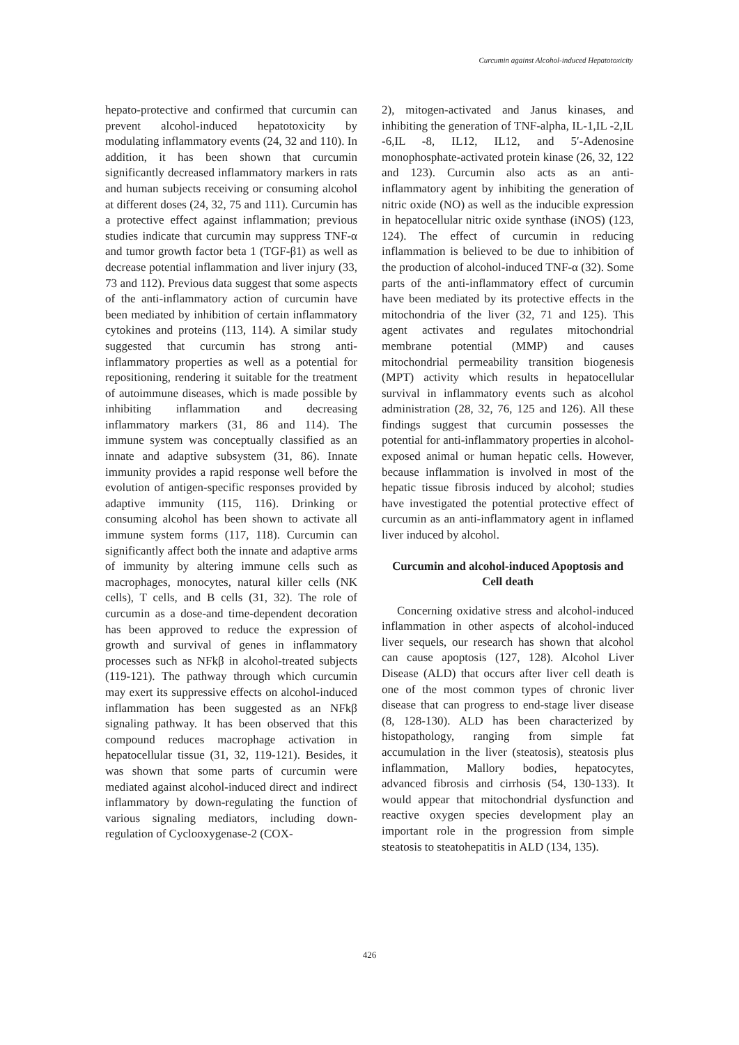Curcumin against Alcohol-induced Hepatotoxicity
hepato-protective and confirmed that curcumin can prevent alcohol-induced hepatotoxicity by modulating inflammatory events (24, 32 and 110). In addition, it has been shown that curcumin significantly decreased inflammatory markers in rats and human subjects receiving or consuming alcohol at different doses (24, 32, 75 and 111). Curcumin has a protective effect against inflammation; previous studies indicate that curcumin may suppress TNF-α and tumor growth factor beta 1 (TGF-β1) as well as decrease potential inflammation and liver injury (33, 73 and 112). Previous data suggest that some aspects of the anti-inflammatory action of curcumin have been mediated by inhibition of certain inflammatory cytokines and proteins (113, 114). A similar study suggested that curcumin has strong anti-inflammatory properties as well as a potential for repositioning, rendering it suitable for the treatment of autoimmune diseases, which is made possible by inhibiting inflammation and decreasing inflammatory markers (31, 86 and 114). The immune system was conceptually classified as an innate and adaptive subsystem (31, 86). Innate immunity provides a rapid response well before the evolution of antigen-specific responses provided by adaptive immunity (115, 116). Drinking or consuming alcohol has been shown to activate all immune system forms (117, 118). Curcumin can significantly affect both the innate and adaptive arms of immunity by altering immune cells such as macrophages, monocytes, natural killer cells (NK cells), T cells, and B cells (31, 32). The role of curcumin as a dose-and time-dependent decoration has been approved to reduce the expression of growth and survival of genes in inflammatory processes such as NFkβ in alcohol-treated subjects (119-121). The pathway through which curcumin may exert its suppressive effects on alcohol-induced inflammation has been suggested as an NFkβ signaling pathway. It has been observed that this compound reduces macrophage activation in hepatocellular tissue (31, 32, 119-121). Besides, it was shown that some parts of curcumin were mediated against alcohol-induced direct and indirect inflammatory by down-regulating the function of various signaling mediators, including down-regulation of Cyclooxygenase-2 (COX-
2), mitogen-activated and Janus kinases, and inhibiting the generation of TNF-alpha, IL-1,IL -2,IL -6,IL -8, IL12, IL12, and 5′-Adenosine monophosphate-activated protein kinase (26, 32, 122 and 123). Curcumin also acts as an anti-inflammatory agent by inhibiting the generation of nitric oxide (NO) as well as the inducible expression in hepatocellular nitric oxide synthase (iNOS) (123, 124). The effect of curcumin in reducing inflammation is believed to be due to inhibition of the production of alcohol-induced TNF-α (32). Some parts of the anti-inflammatory effect of curcumin have been mediated by its protective effects in the mitochondria of the liver (32, 71 and 125). This agent activates and regulates mitochondrial membrane potential (MMP) and causes mitochondrial permeability transition biogenesis (MPT) activity which results in hepatocellular survival in inflammatory events such as alcohol administration (28, 32, 76, 125 and 126). All these findings suggest that curcumin possesses the potential for anti-inflammatory properties in alcohol-exposed animal or human hepatic cells. However, because inflammation is involved in most of the hepatic tissue fibrosis induced by alcohol; studies have investigated the potential protective effect of curcumin as an anti-inflammatory agent in inflamed liver induced by alcohol.
Curcumin and alcohol-induced Apoptosis and Cell death
Concerning oxidative stress and alcohol-induced inflammation in other aspects of alcohol-induced liver sequels, our research has shown that alcohol can cause apoptosis (127, 128). Alcohol Liver Disease (ALD) that occurs after liver cell death is one of the most common types of chronic liver disease that can progress to end-stage liver disease (8, 128-130). ALD has been characterized by histopathology, ranging from simple fat accumulation in the liver (steatosis), steatosis plus inflammation, Mallory bodies, hepatocytes, advanced fibrosis and cirrhosis (54, 130-133). It would appear that mitochondrial dysfunction and reactive oxygen species development play an important role in the progression from simple steatosis to steatohepatitis in ALD (134, 135).
426